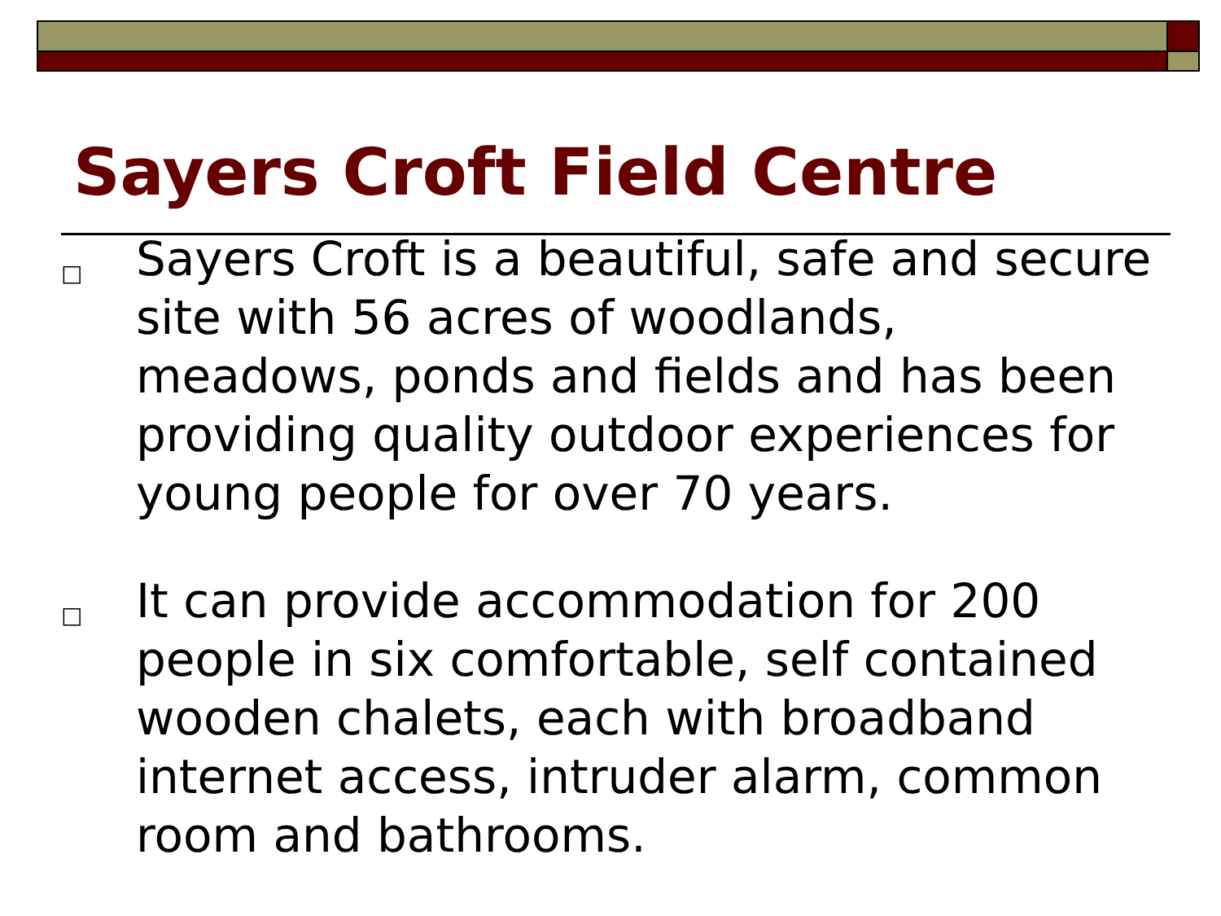Sayers Croft Field Centre
□ Sayers Croft is a beautiful, safe and secure site with 56 acres of woodlands, meadows, ponds and fields and has been providing quality outdoor experiences for young people for over 70 years.
□ It can provide accommodation for 200 people in six comfortable, self contained wooden chalets, each with broadband internet access, intruder alarm, common room and bathrooms.